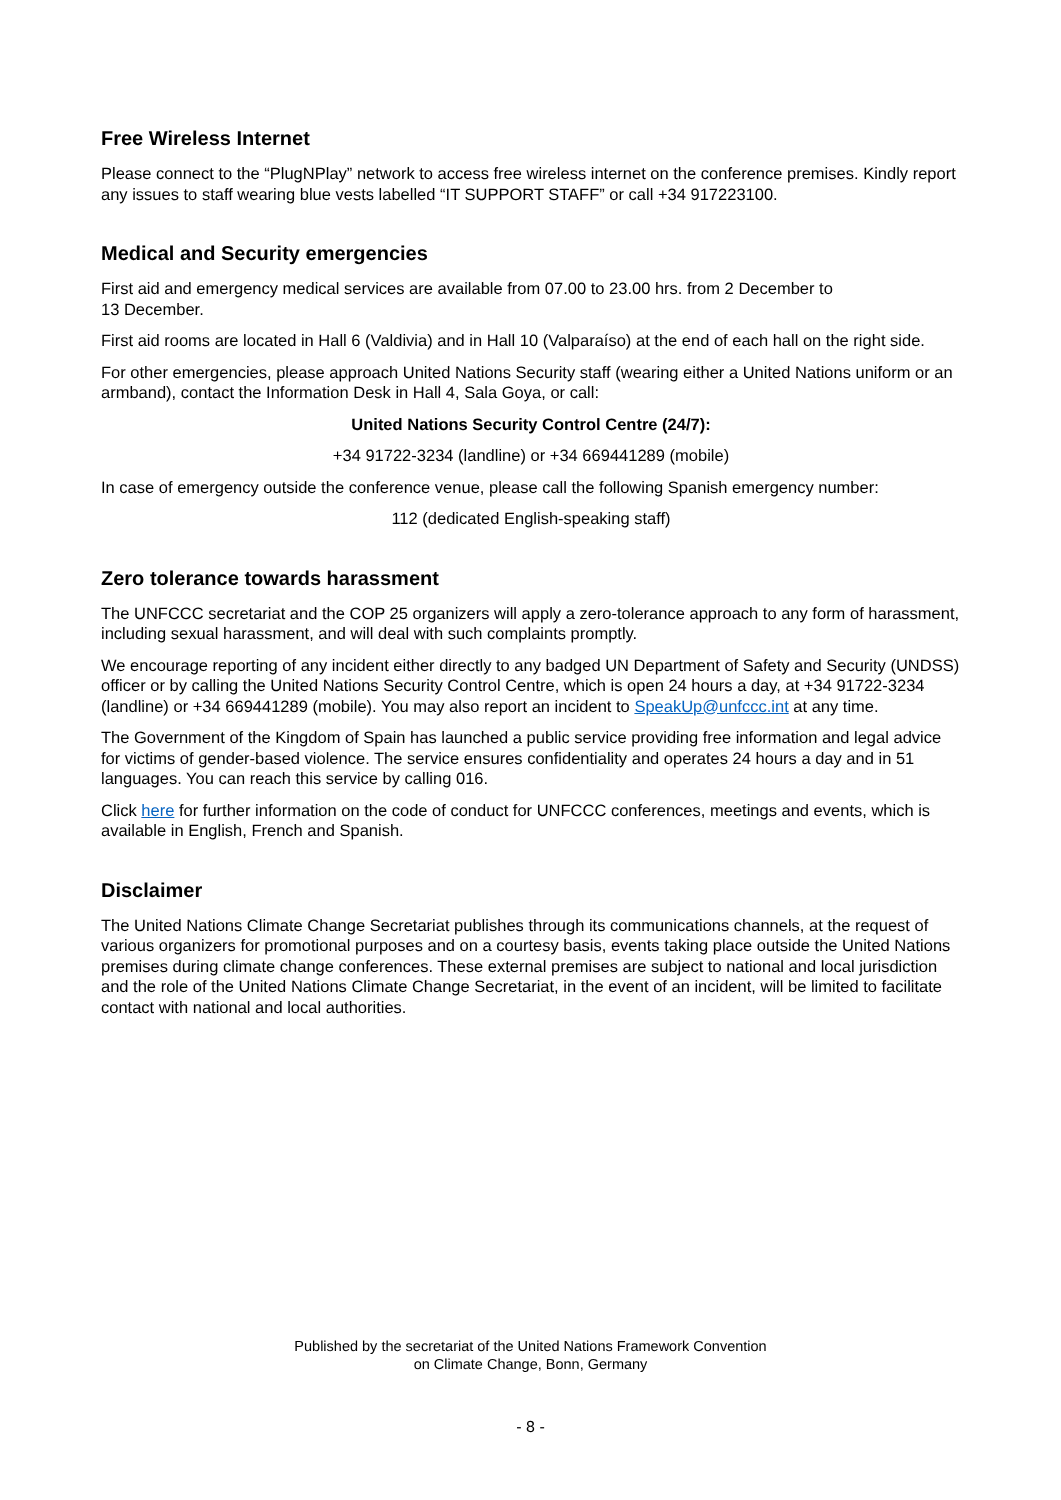Free Wireless Internet
Please connect to the “PlugNPlay” network to access free wireless internet on the conference premises. Kindly report any issues to staff wearing blue vests labelled “IT SUPPORT STAFF” or call +34 917223100.
Medical and Security emergencies
First aid and emergency medical services are available from 07.00 to 23.00 hrs. from 2 December to
13 December.
First aid rooms are located in Hall 6 (Valdivia) and in Hall 10 (Valparaíso) at the end of each hall on the right side.
For other emergencies, please approach United Nations Security staff (wearing either a United Nations uniform or an armband), contact the Information Desk in Hall 4, Sala Goya, or call:
United Nations Security Control Centre (24/7):
+34 91722-3234 (landline) or +34 669441289 (mobile)
In case of emergency outside the conference venue, please call the following Spanish emergency number:
112 (dedicated English-speaking staff)
Zero tolerance towards harassment
The UNFCCC secretariat and the COP 25 organizers will apply a zero-tolerance approach to any form of harassment, including sexual harassment, and will deal with such complaints promptly.
We encourage reporting of any incident either directly to any badged UN Department of Safety and Security (UNDSS) officer or by calling the United Nations Security Control Centre, which is open 24 hours a day, at +34 91722-3234 (landline) or +34 669441289 (mobile). You may also report an incident to SpeakUp@unfccc.int at any time.
The Government of the Kingdom of Spain has launched a public service providing free information and legal advice for victims of gender-based violence. The service ensures confidentiality and operates 24 hours a day and in 51 languages. You can reach this service by calling 016.
Click here for further information on the code of conduct for UNFCCC conferences, meetings and events, which is available in English, French and Spanish.
Disclaimer
The United Nations Climate Change Secretariat publishes through its communications channels, at the request of various organizers for promotional purposes and on a courtesy basis, events taking place outside the United Nations premises during climate change conferences. These external premises are subject to national and local jurisdiction and the role of the United Nations Climate Change Secretariat, in the event of an incident, will be limited to facilitate contact with national and local authorities.
Published by the secretariat of the United Nations Framework Convention
on Climate Change, Bonn, Germany
- 8 -